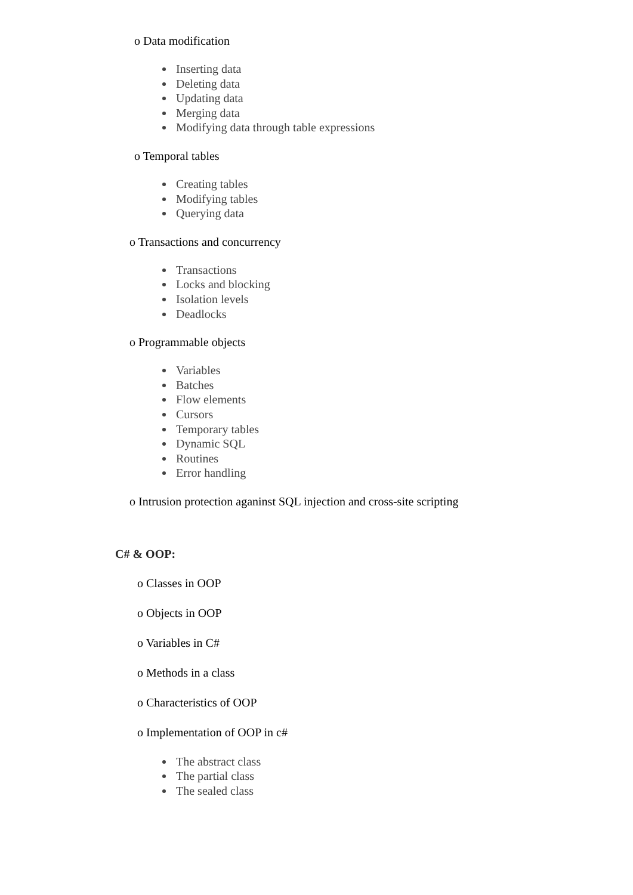o Data modification
Inserting data
Deleting data
Updating data
Merging data
Modifying data through table expressions
o Temporal tables
Creating tables
Modifying tables
Querying data
o Transactions and concurrency
Transactions
Locks and blocking
Isolation levels
Deadlocks
o Programmable objects
Variables
Batches
Flow elements
Cursors
Temporary tables
Dynamic SQL
Routines
Error handling
o Intrusion protection aganinst SQL injection and cross-site scripting
C# & OOP:
o Classes in OOP
o Objects in OOP
o Variables in C#
o Methods in a class
o Characteristics of OOP
o Implementation of OOP in c#
The abstract class
The partial class
The sealed class